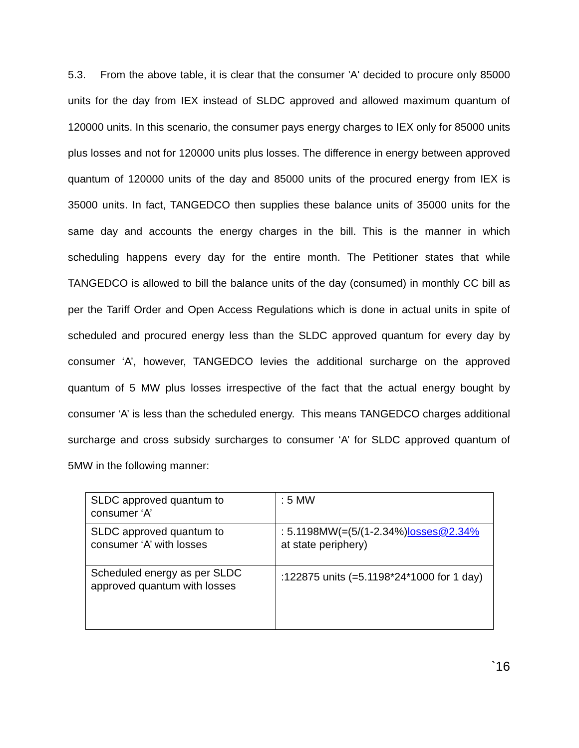5.3. From the above table, it is clear that the consumer 'A' decided to procure only 85000 units for the day from IEX instead of SLDC approved and allowed maximum quantum of 120000 units. In this scenario, the consumer pays energy charges to IEX only for 85000 units plus losses and not for 120000 units plus losses. The difference in energy between approved quantum of 120000 units of the day and 85000 units of the procured energy from IEX is 35000 units. In fact, TANGEDCO then supplies these balance units of 35000 units for the same day and accounts the energy charges in the bill. This is the manner in which scheduling happens every day for the entire month. The Petitioner states that while TANGEDCO is allowed to bill the balance units of the day (consumed) in monthly CC bill as per the Tariff Order and Open Access Regulations which is done in actual units in spite of scheduled and procured energy less than the SLDC approved quantum for every day by consumer ‘A’, however, TANGEDCO levies the additional surcharge on the approved quantum of 5 MW plus losses irrespective of the fact that the actual energy bought by consumer ‘A’ is less than the scheduled energy. This means TANGEDCO charges additional surcharge and cross subsidy surcharges to consumer ‘A’ for SLDC approved quantum of 5MW in the following manner:
| SLDC approved quantum to consumer ‘A’ | : 5 MW |
| SLDC approved quantum to consumer ‘A’ with losses | : 5.1198MW(=(5/(1-2.34%) losses@2.34% at state periphery) |
| Scheduled energy as per SLDC approved quantum with losses | :122875 units (=5.1198*24*1000 for 1 day) |
`16